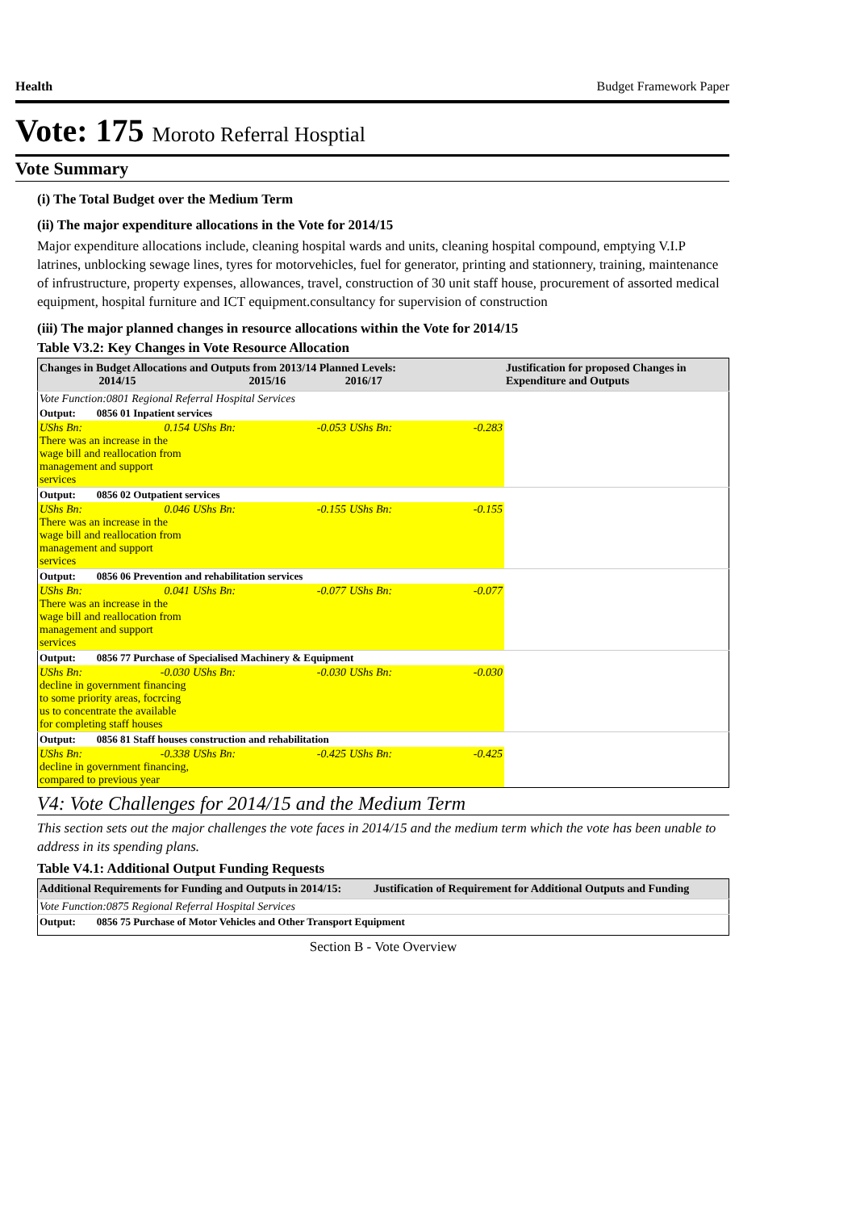Health Budget Framework Paper
Vote: 175 Moroto Referral Hosptial
Vote Summary
(i) The Total Budget over the Medium Term
(ii) The major expenditure allocations in the Vote for 2014/15
Major expenditure allocations include, cleaning hospital wards and units, cleaning hospital compound, emptying V.I.P latrines, unblocking sewage lines, tyres for motorvehicles, fuel for generator, printing and stationnery, training, maintenance of infrustructure, property expenses, allowances, travel, construction of 30 unit staff house, procurement of assorted medical equipment, hospital furniture and ICT equipment.consultancy for supervision of construction
(iii) The major planned changes in resource allocations within the Vote for 2014/15
Table V3.2: Key Changes in Vote Resource Allocation
| Changes in Budget Allocations and Outputs from 2013/14 Planned Levels: 2014/15 2015/16 2016/17 | | | Justification for proposed Changes in Expenditure and Outputs |
| --- | --- | --- | --- |
| Vote Function:0801 Regional Referral Hospital Services | | | |
| Output: 0856 01 Inpatient services | | | |
| UShs Bn: 0.154 There was an increase in the wage bill and reallocation from management and support services | UShs Bn: -0.053 | UShs Bn: -0.283 | |
| Output: 0856 02 Outpatient services | | | |
| UShs Bn: 0.046 There was an increase in the wage bill and reallocation from management and support services | UShs Bn: -0.155 | UShs Bn: -0.155 | |
| Output: 0856 06 Prevention and rehabilitation services | | | |
| UShs Bn: 0.041 There was an increase in the wage bill and reallocation from management and support services | UShs Bn: -0.077 | UShs Bn: -0.077 | |
| Output: 0856 77 Purchase of Specialised Machinery & Equipment | | | |
| UShs Bn: -0.030 decline in government financing to some priority areas, focrcing us to concentrate the available for completing staff houses | UShs Bn: -0.030 | UShs Bn: -0.030 | |
| Output: 0856 81 Staff houses construction and rehabilitation | | | |
| UShs Bn: -0.338 decline in government financing, compared to previous year | UShs Bn: -0.425 | UShs Bn: -0.425 | |
V4: Vote Challenges for 2014/15 and the Medium Term
This section sets out the major challenges the vote faces in 2014/15 and the medium term which the vote has been unable to address in its spending plans.
Table V4.1: Additional Output Funding Requests
| Additional Requirements for Funding and Outputs in 2014/15: | Justification of Requirement for Additional Outputs and Funding |
| --- | --- |
| Vote Function:0875 Regional Referral Hospital Services | |
| Output: 0856 75 Purchase of Motor Vehicles and Other Transport Equipment | |
Section B - Vote Overview